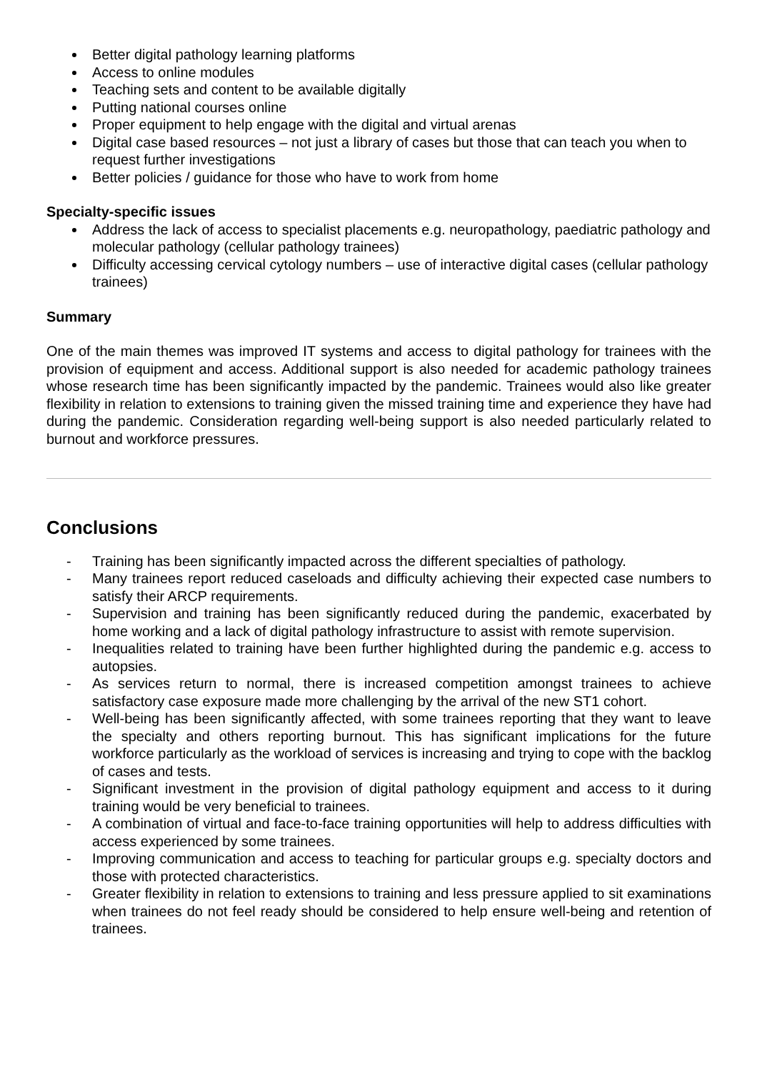Better digital pathology learning platforms
Access to online modules
Teaching sets and content to be available digitally
Putting national courses online
Proper equipment to help engage with the digital and virtual arenas
Digital case based resources – not just a library of cases but those that can teach you when to request further investigations
Better policies / guidance for those who have to work from home
Specialty-specific issues
Address the lack of access to specialist placements e.g. neuropathology, paediatric pathology and molecular pathology (cellular pathology trainees)
Difficulty accessing cervical cytology numbers – use of interactive digital cases (cellular pathology trainees)
Summary
One of the main themes was improved IT systems and access to digital pathology for trainees with the provision of equipment and access. Additional support is also needed for academic pathology trainees whose research time has been significantly impacted by the pandemic. Trainees would also like greater flexibility in relation to extensions to training given the missed training time and experience they have had during the pandemic. Consideration regarding well-being support is also needed particularly related to burnout and workforce pressures.
Conclusions
- Training has been significantly impacted across the different specialties of pathology.
- Many trainees report reduced caseloads and difficulty achieving their expected case numbers to satisfy their ARCP requirements.
- Supervision and training has been significantly reduced during the pandemic, exacerbated by home working and a lack of digital pathology infrastructure to assist with remote supervision.
- Inequalities related to training have been further highlighted during the pandemic e.g. access to autopsies.
- As services return to normal, there is increased competition amongst trainees to achieve satisfactory case exposure made more challenging by the arrival of the new ST1 cohort.
- Well-being has been significantly affected, with some trainees reporting that they want to leave the specialty and others reporting burnout. This has significant implications for the future workforce particularly as the workload of services is increasing and trying to cope with the backlog of cases and tests.
- Significant investment in the provision of digital pathology equipment and access to it during training would be very beneficial to trainees.
- A combination of virtual and face-to-face training opportunities will help to address difficulties with access experienced by some trainees.
- Improving communication and access to teaching for particular groups e.g. specialty doctors and those with protected characteristics.
- Greater flexibility in relation to extensions to training and less pressure applied to sit examinations when trainees do not feel ready should be considered to help ensure well-being and retention of trainees.